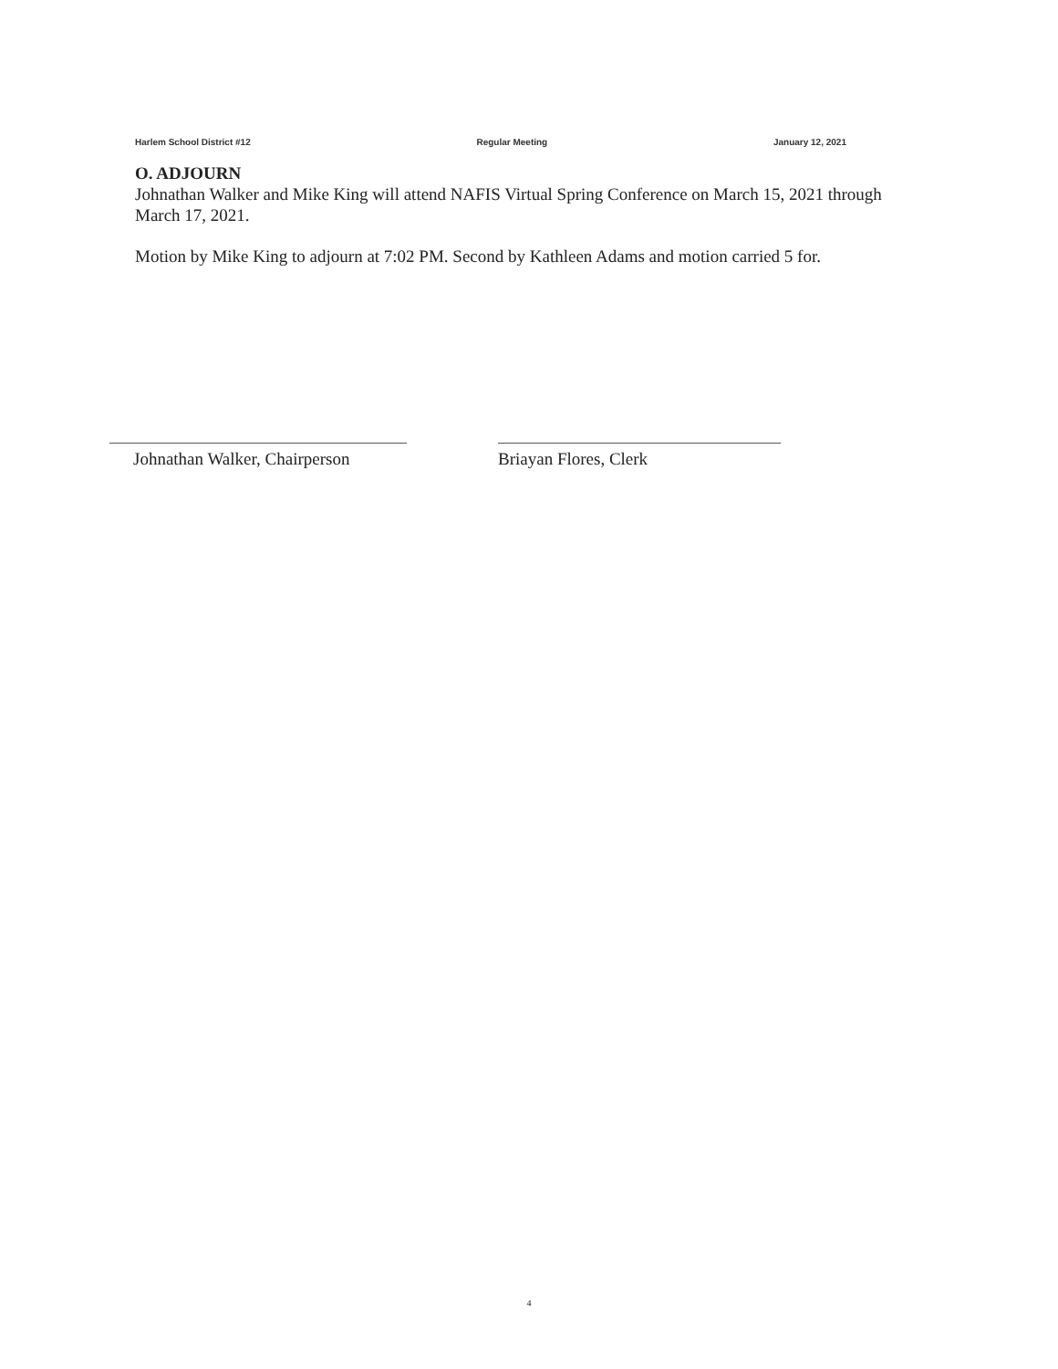Harlem School District #12 Regular Meeting January 12, 2021
O. ADJOURN
Johnathan Walker and Mike King will attend NAFIS Virtual Spring Conference on March 15, 2021 through March 17, 2021.
Motion by Mike King to adjourn at 7:02 PM. Second by Kathleen Adams and motion carried 5 for.
Johnathan Walker, Chairperson
Briayan Flores, Clerk
4